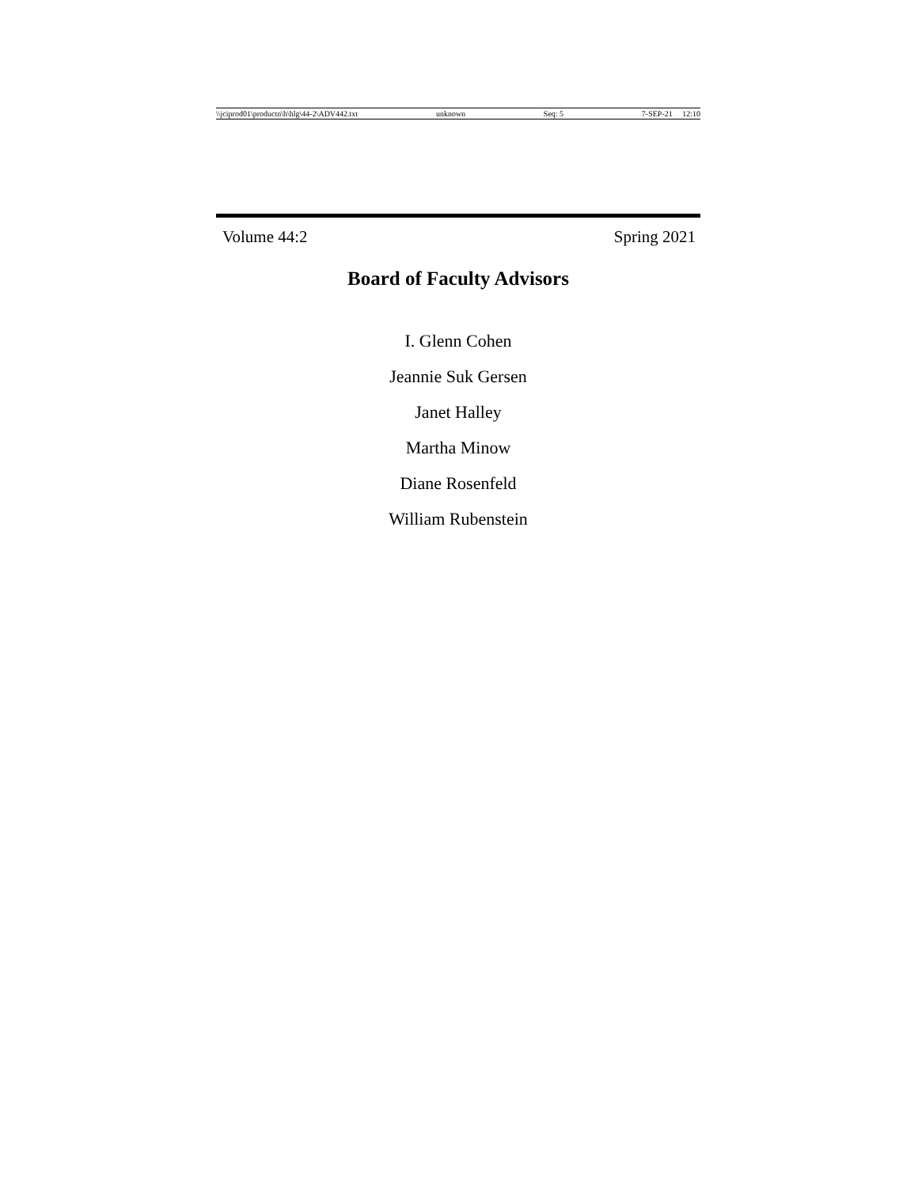\\jciprod01\productn\h\hlg\44-2\ADV442.txt unknown Seq: 5 7-SEP-21 12:10
Volume 44:2 Spring 2021
Board of Faculty Advisors
I. Glenn Cohen
Jeannie Suk Gersen
Janet Halley
Martha Minow
Diane Rosenfeld
William Rubenstein